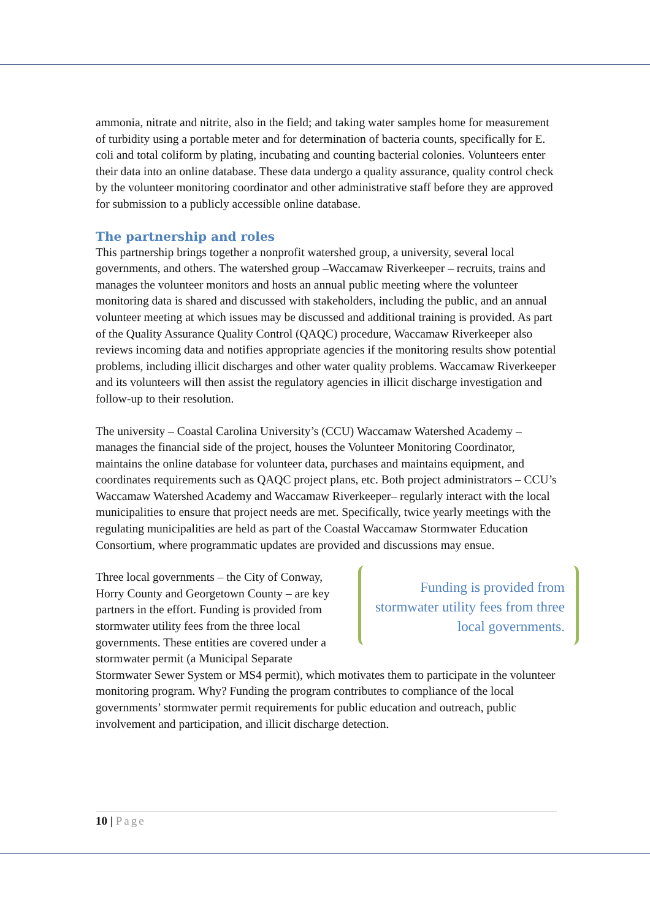ammonia, nitrate and nitrite, also in the field; and taking water samples home for measurement of turbidity using a portable meter and for determination of bacteria counts, specifically for E. coli and total coliform by plating, incubating and counting bacterial colonies. Volunteers enter their data into an online database. These data undergo a quality assurance, quality control check by the volunteer monitoring coordinator and other administrative staff before they are approved for submission to a publicly accessible online database.
The partnership and roles
This partnership brings together a nonprofit watershed group, a university, several local governments, and others. The watershed group –Waccamaw Riverkeeper – recruits, trains and manages the volunteer monitors and hosts an annual public meeting where the volunteer monitoring data is shared and discussed with stakeholders, including the public, and an annual volunteer meeting at which issues may be discussed and additional training is provided. As part of the Quality Assurance Quality Control (QAQC) procedure, Waccamaw Riverkeeper also reviews incoming data and notifies appropriate agencies if the monitoring results show potential problems, including illicit discharges and other water quality problems. Waccamaw Riverkeeper and its volunteers will then assist the regulatory agencies in illicit discharge investigation and follow-up to their resolution.
The university – Coastal Carolina University’s (CCU) Waccamaw Watershed Academy – manages the financial side of the project, houses the Volunteer Monitoring Coordinator, maintains the online database for volunteer data, purchases and maintains equipment, and coordinates requirements such as QAQC project plans, etc. Both project administrators – CCU’s Waccamaw Watershed Academy and Waccamaw Riverkeeper– regularly interact with the local municipalities to ensure that project needs are met. Specifically, twice yearly meetings with the regulating municipalities are held as part of the Coastal Waccamaw Stormwater Education Consortium, where programmatic updates are provided and discussions may ensue.
Funding is provided from stormwater utility fees from three local governments.
Three local governments – the City of Conway, Horry County and Georgetown County – are key partners in the effort. Funding is provided from stormwater utility fees from the three local governments. These entities are covered under a stormwater permit (a Municipal Separate Stormwater Sewer System or MS4 permit), which motivates them to participate in the volunteer monitoring program. Why? Funding the program contributes to compliance of the local governments’ stormwater permit requirements for public education and outreach, public involvement and participation, and illicit discharge detection.
10 | Page